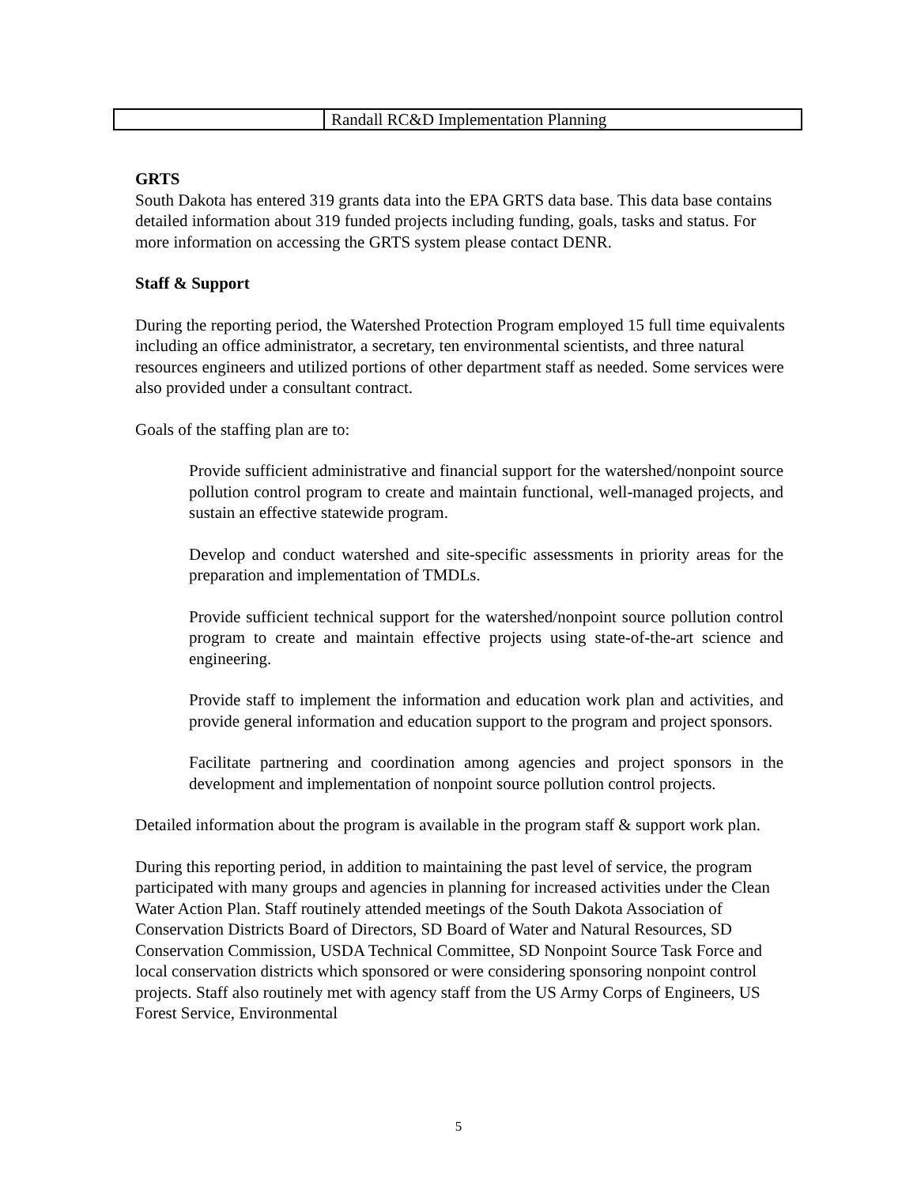| | Randall RC&D Implementation Planning |
GRTS
South Dakota has entered 319 grants data into the EPA GRTS data base. This data base contains detailed information about 319 funded projects including funding, goals, tasks and status. For more information on accessing the GRTS system please contact DENR.
Staff & Support
During the reporting period, the Watershed Protection Program employed 15 full time equivalents including an office administrator, a secretary, ten environmental scientists, and three natural resources engineers and utilized portions of other department staff as needed. Some services were also provided under a consultant contract.
Goals of the staffing plan are to:
Provide sufficient administrative and financial support for the watershed/nonpoint source pollution control program to create and maintain functional, well-managed projects, and sustain an effective statewide program.
Develop and conduct watershed and site-specific assessments in priority areas for the preparation and implementation of TMDLs.
Provide sufficient technical support for the watershed/nonpoint source pollution control program to create and maintain effective projects using state-of-the-art science and engineering.
Provide staff to implement the information and education work plan and activities, and provide general information and education support to the program and project sponsors.
Facilitate partnering and coordination among agencies and project sponsors in the development and implementation of nonpoint source pollution control projects.
Detailed information about the program is available in the program staff & support work plan.
During this reporting period, in addition to maintaining the past level of service, the program participated with many groups and agencies in planning for increased activities under the Clean Water Action Plan. Staff routinely attended meetings of the South Dakota Association of Conservation Districts Board of Directors, SD Board of Water and Natural Resources, SD Conservation Commission, USDA Technical Committee, SD Nonpoint Source Task Force and local conservation districts which sponsored or were considering sponsoring nonpoint control projects. Staff also routinely met with agency staff from the US Army Corps of Engineers, US Forest Service, Environmental
5